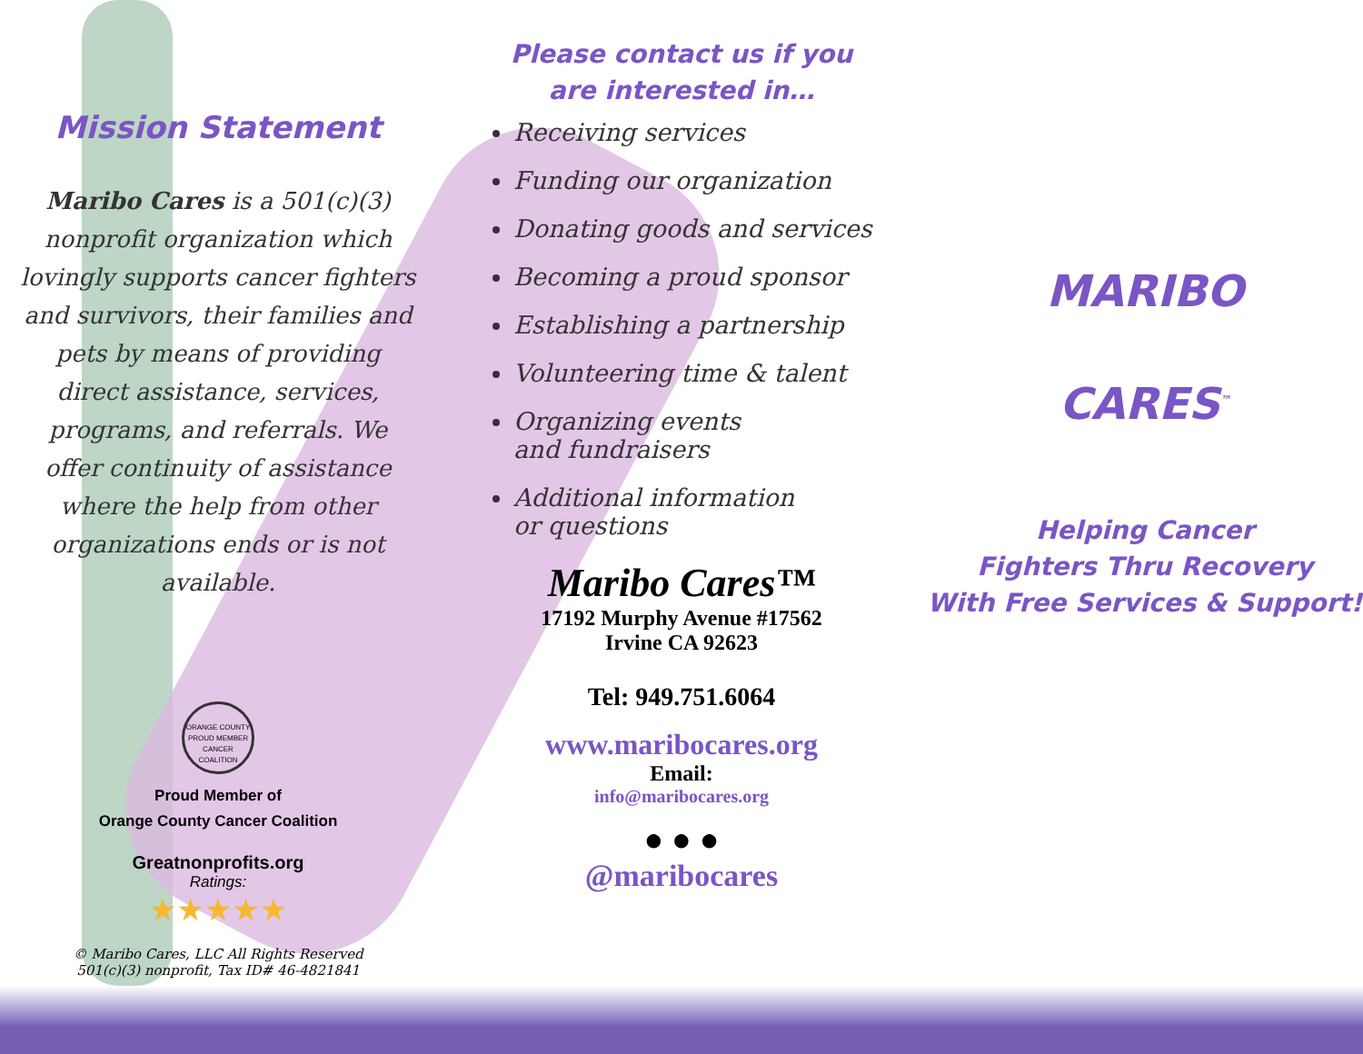Mission Statement
Maribo Cares is a 501(c)(3) nonprofit organization which lovingly supports cancer fighters and survivors, their families and pets by means of providing direct assistance, services, programs, and referrals. We offer continuity of assistance where the help from other organizations ends or is not available.
ORANGE COUNTY PROUD MEMBER CANCER COALITION
Proud Member of
Orange County Cancer Coalition
Greatnonprofits.org
Ratings:
★★★★★
© Maribo Cares, LLC All Rights Reserved
501(c)(3) nonprofit, Tax ID# 46-4821841
Please contact us if you
are interested in…
Receiving services
Funding our organization
Donating goods and services
Becoming a proud sponsor
Establishing a partnership
Volunteering time & talent
Organizing events
and fundraisers
Additional information
or questions
Maribo Cares™
17192 Murphy Avenue #17562
Irvine CA 92623
Tel: 949.751.6064
www.maribocares.org
Email:
info@maribocares.org
● ● ●
@maribocares
MARIBO
CARES<sup>™</sup>
Helping Cancer
Fighters Thru Recovery
With Free Services & Support!